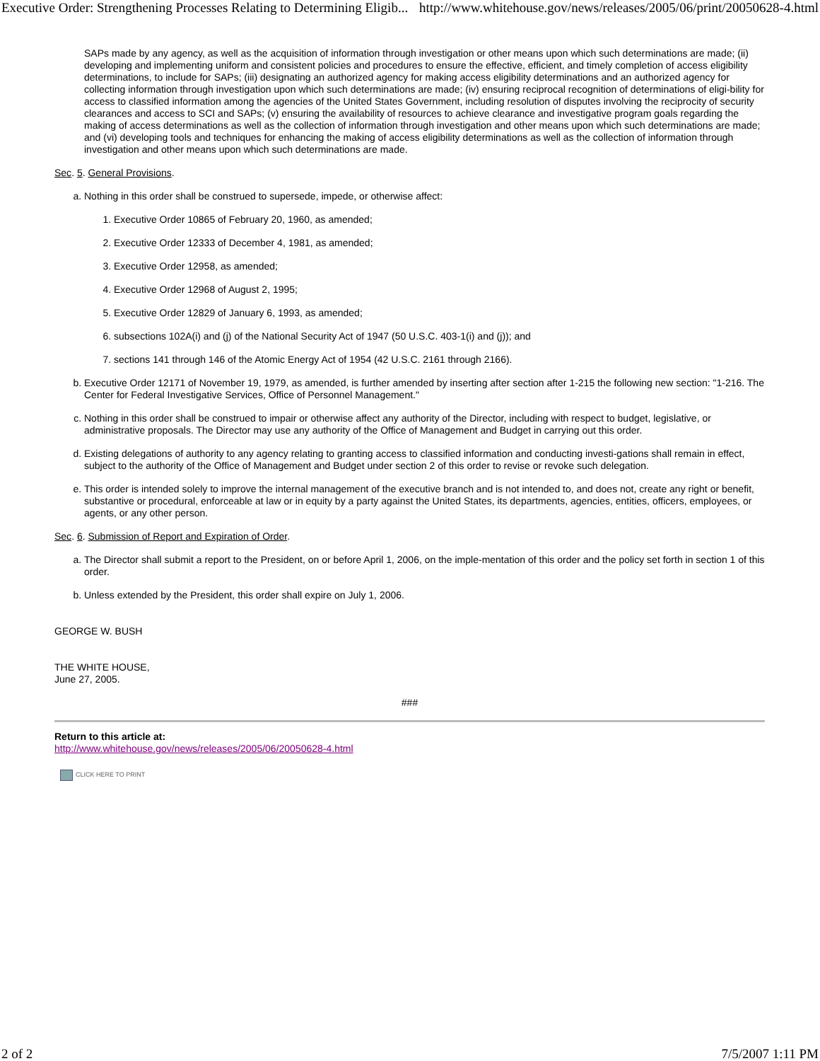Executive Order: Strengthening Processes Relating to Determining Eligib... http://www.whitehouse.gov/news/releases/2005/06/print/20050628-4.html
SAPs made by any agency, as well as the acquisition of information through investigation or other means upon which such determinations are made; (ii) developing and implementing uniform and consistent policies and procedures to ensure the effective, efficient, and timely completion of access eligibility determinations, to include for SAPs; (iii) designating an authorized agency for making access eligibility determinations and an authorized agency for collecting information through investigation upon which such determinations are made; (iv) ensuring reciprocal recognition of determinations of eligi-bility for access to classified information among the agencies of the United States Government, including resolution of disputes involving the reciprocity of security clearances and access to SCI and SAPs; (v) ensuring the availability of resources to achieve clearance and investigative program goals regarding the making of access determinations as well as the collection of information through investigation and other means upon which such determinations are made; and (vi) developing tools and techniques for enhancing the making of access eligibility determinations as well as the collection of information through investigation and other means upon which such determinations are made.
Sec. 5. General Provisions.
a. Nothing in this order shall be construed to supersede, impede, or otherwise affect:
1. Executive Order 10865 of February 20, 1960, as amended;
2. Executive Order 12333 of December 4, 1981, as amended;
3. Executive Order 12958, as amended;
4. Executive Order 12968 of August 2, 1995;
5. Executive Order 12829 of January 6, 1993, as amended;
6. subsections 102A(i) and (j) of the National Security Act of 1947 (50 U.S.C. 403-1(i) and (j)); and
7. sections 141 through 146 of the Atomic Energy Act of 1954 (42 U.S.C. 2161 through 2166).
b. Executive Order 12171 of November 19, 1979, as amended, is further amended by inserting after section after 1-215 the following new section: "1-216. The Center for Federal Investigative Services, Office of Personnel Management."
c. Nothing in this order shall be construed to impair or otherwise affect any authority of the Director, including with respect to budget, legislative, or administrative proposals. The Director may use any authority of the Office of Management and Budget in carrying out this order.
d. Existing delegations of authority to any agency relating to granting access to classified information and conducting investi-gations shall remain in effect, subject to the authority of the Office of Management and Budget under section 2 of this order to revise or revoke such delegation.
e. This order is intended solely to improve the internal management of the executive branch and is not intended to, and does not, create any right or benefit, substantive or procedural, enforceable at law or in equity by a party against the United States, its departments, agencies, entities, officers, employees, or agents, or any other person.
Sec. 6. Submission of Report and Expiration of Order.
a. The Director shall submit a report to the President, on or before April 1, 2006, on the imple-mentation of this order and the policy set forth in section 1 of this order.
b. Unless extended by the President, this order shall expire on July 1, 2006.
GEORGE W. BUSH
THE WHITE HOUSE,
June 27, 2005.
###
Return to this article at:
http://www.whitehouse.gov/news/releases/2005/06/20050628-4.html
CLICK HERE TO PRINT
2 of 2 7/5/2007 1:11 PM